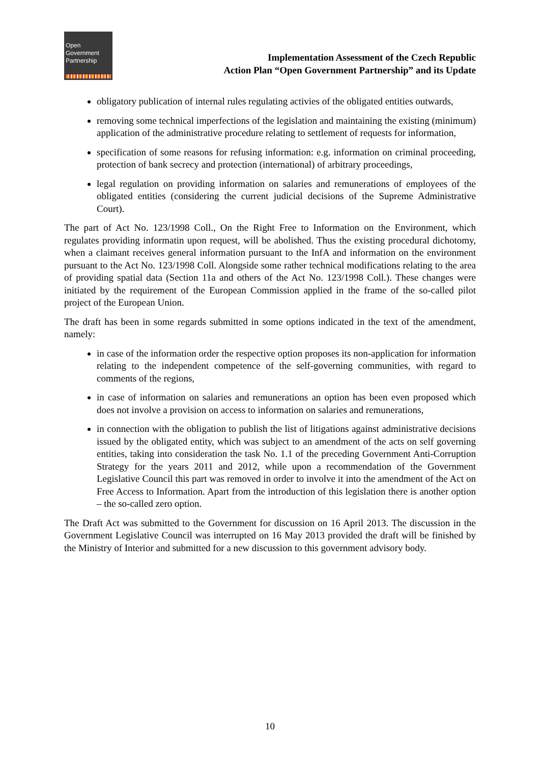Open
Government
Partnership
Implementation Assessment of the Czech Republic
Action Plan “Open Government Partnership” and its Update
obligatory publication of internal rules regulating activies of the obligated entities outwards,
removing some technical imperfections of the legislation and maintaining the existing (minimum) application of the administrative procedure relating to settlement of requests for information,
specification of some reasons for refusing information: e.g. information on criminal proceeding, protection of bank secrecy and protection (international) of arbitrary proceedings,
legal regulation on providing information on salaries and remunerations of employees of the obligated entities (considering the current judicial decisions of the Supreme Administrative Court).
The part of Act No. 123/1998 Coll., On the Right Free to Information on the Environment, which regulates providing informatin upon request, will be abolished. Thus the existing procedural dichotomy, when a claimant receives general information pursuant to the InfA and information on the environment pursuant to the Act No. 123/1998 Coll. Alongside some rather technical modifications relating to the area of providing spatial data (Section 11a and others of the Act No. 123/1998 Coll.). These changes were initiated by the requirement of the European Commission applied in the frame of the so-called pilot project of the European Union.
The draft has been in some regards submitted in some options indicated in the text of the amendment, namely:
in case of the information order the respective option proposes its non-application for information relating to the independent competence of the self-governing communities, with regard to comments of the regions,
in case of information on salaries and remunerations an option has been even proposed which does not involve a provision on access to information on salaries and remunerations,
in connection with the obligation to publish the list of litigations against administrative decisions issued by the obligated entity, which was subject to an amendment of the acts on self governing entities, taking into consideration the task No. 1.1 of the preceding Government Anti-Corruption Strategy for the years 2011 and 2012, while upon a recommendation of the Government Legislative Council this part was removed in order to involve it into the amendment of the Act on Free Access to Information. Apart from the introduction of this legislation there is another option – the so-called zero option.
The Draft Act was submitted to the Government for discussion on 16 April 2013. The discussion in the Government Legislative Council was interrupted on 16 May 2013 provided the draft will be finished by the Ministry of Interior and submitted for a new discussion to this government advisory body.
10